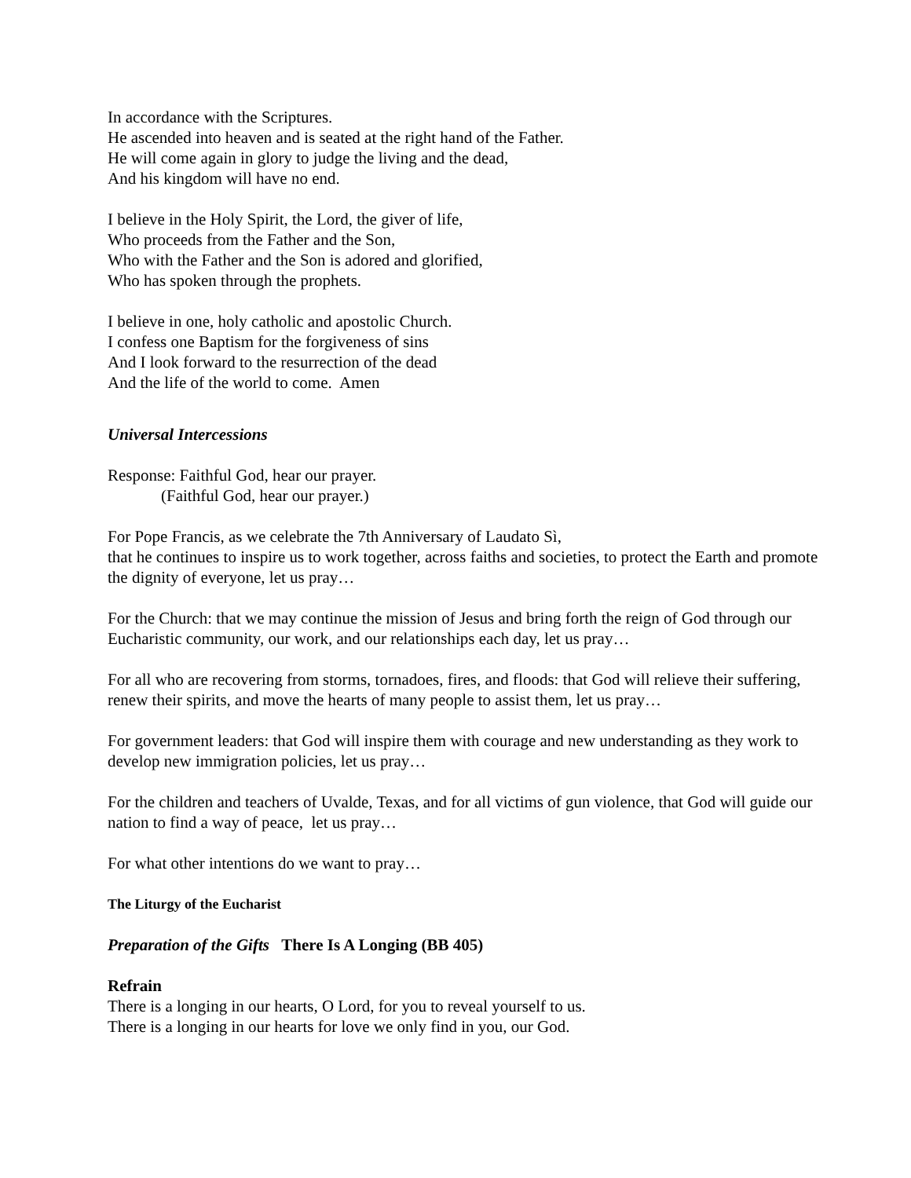In accordance with the Scriptures.
He ascended into heaven and is seated at the right hand of the Father.
He will come again in glory to judge the living and the dead,
And his kingdom will have no end.
I believe in the Holy Spirit, the Lord, the giver of life,
Who proceeds from the Father and the Son,
Who with the Father and the Son is adored and glorified,
Who has spoken through the prophets.
I believe in one, holy catholic and apostolic Church.
I confess one Baptism for the forgiveness of sins
And I look forward to the resurrection of the dead
And the life of the world to come. Amen
Universal Intercessions
Response: Faithful God, hear our prayer.
(Faithful God, hear our prayer.)
For Pope Francis, as we celebrate the 7th Anniversary of Laudato Sì,
that he continues to inspire us to work together, across faiths and societies, to protect the Earth and promote the dignity of everyone, let us pray…
For the Church: that we may continue the mission of Jesus and bring forth the reign of God through our Eucharistic community, our work, and our relationships each day, let us pray…
For all who are recovering from storms, tornadoes, fires, and floods: that God will relieve their suffering, renew their spirits, and move the hearts of many people to assist them, let us pray…
For government leaders: that God will inspire them with courage and new understanding as they work to develop new immigration policies, let us pray…
For the children and teachers of Uvalde, Texas, and for all victims of gun violence, that God will guide our nation to find a way of peace, let us pray…
For what other intentions do we want to pray…
The Liturgy of the Eucharist
Preparation of the Gifts There Is A Longing (BB 405)
Refrain
There is a longing in our hearts, O Lord, for you to reveal yourself to us.
There is a longing in our hearts for love we only find in you, our God.